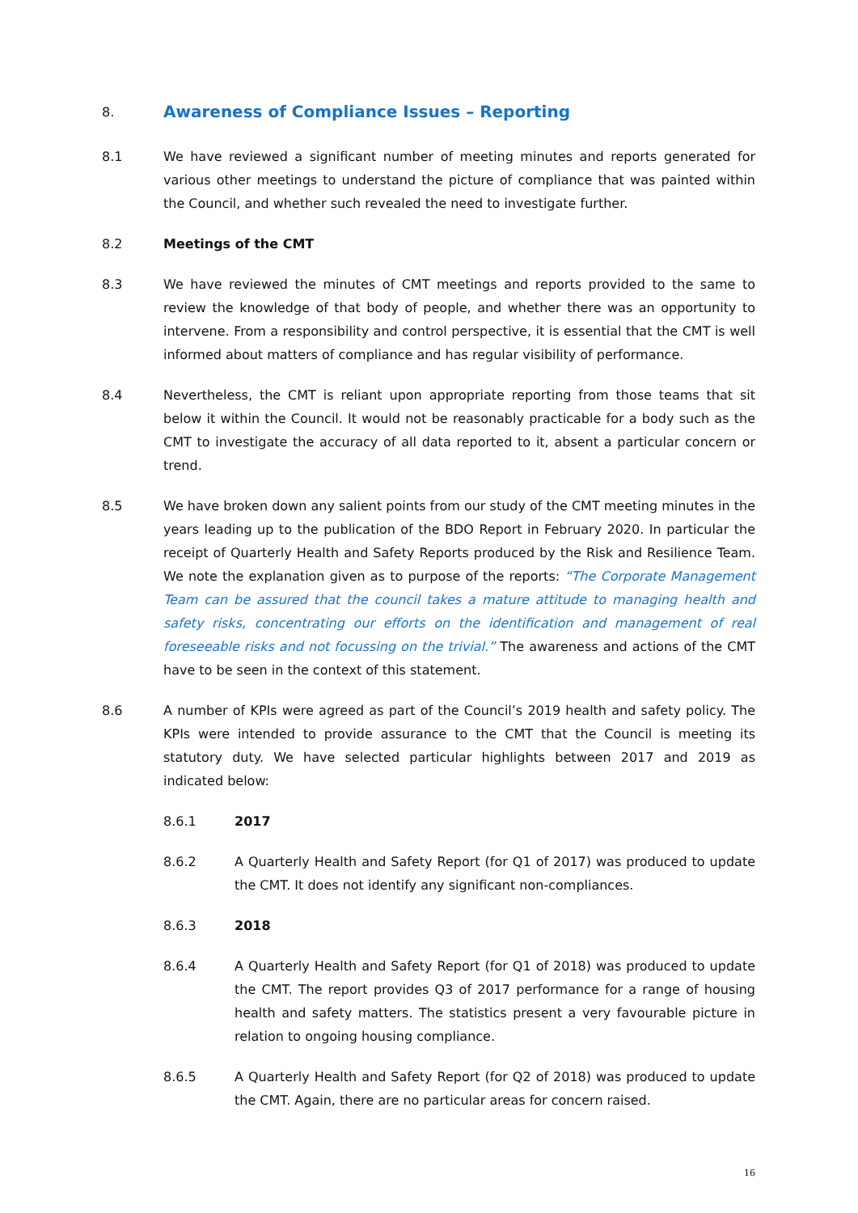8.
Awareness of Compliance Issues – Reporting
8.1 We have reviewed a significant number of meeting minutes and reports generated for various other meetings to understand the picture of compliance that was painted within the Council, and whether such revealed the need to investigate further.
8.2 Meetings of the CMT
8.3 We have reviewed the minutes of CMT meetings and reports provided to the same to review the knowledge of that body of people, and whether there was an opportunity to intervene. From a responsibility and control perspective, it is essential that the CMT is well informed about matters of compliance and has regular visibility of performance.
8.4 Nevertheless, the CMT is reliant upon appropriate reporting from those teams that sit below it within the Council. It would not be reasonably practicable for a body such as the CMT to investigate the accuracy of all data reported to it, absent a particular concern or trend.
8.5 We have broken down any salient points from our study of the CMT meeting minutes in the years leading up to the publication of the BDO Report in February 2020. In particular the receipt of Quarterly Health and Safety Reports produced by the Risk and Resilience Team. We note the explanation given as to purpose of the reports: “The Corporate Management Team can be assured that the council takes a mature attitude to managing health and safety risks, concentrating our efforts on the identification and management of real foreseeable risks and not focussing on the trivial.” The awareness and actions of the CMT have to be seen in the context of this statement.
8.6 A number of KPIs were agreed as part of the Council’s 2019 health and safety policy. The KPIs were intended to provide assurance to the CMT that the Council is meeting its statutory duty. We have selected particular highlights between 2017 and 2019 as indicated below:
8.6.1 2017
8.6.2 A Quarterly Health and Safety Report (for Q1 of 2017) was produced to update the CMT. It does not identify any significant non-compliances.
8.6.3 2018
8.6.4 A Quarterly Health and Safety Report (for Q1 of 2018) was produced to update the CMT. The report provides Q3 of 2017 performance for a range of housing health and safety matters. The statistics present a very favourable picture in relation to ongoing housing compliance.
8.6.5 A Quarterly Health and Safety Report (for Q2 of 2018) was produced to update the CMT. Again, there are no particular areas for concern raised.
16